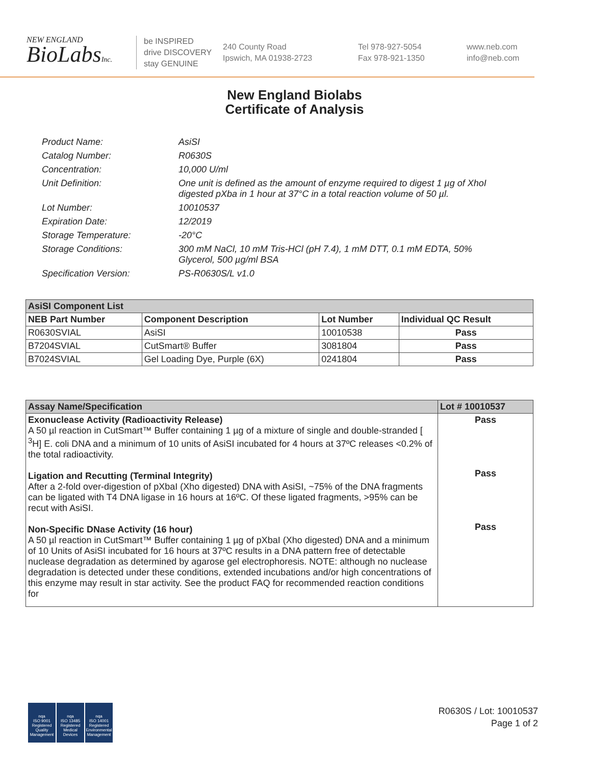NEW ENGLAND
BioLabsInc.
be INSPIRED
drive DISCOVERY
stay GENUINE
240 County Road
Ipswich, MA 01938-2723
Tel 978-927-5054
Fax 978-921-1350
www.neb.com
info@neb.com
New England Biolabs
Certificate of Analysis
Product Name: AsiSI
Catalog Number: R0630S
Concentration: 10,000 U/ml
Unit Definition: One unit is defined as the amount of enzyme required to digest 1 µg of XhoI digested pXba in 1 hour at 37°C in a total reaction volume of 50 µl.
Lot Number: 10010537
Expiration Date: 12/2019
Storage Temperature: -20°C
Storage Conditions: 300 mM NaCl, 10 mM Tris-HCl (pH 7.4), 1 mM DTT, 0.1 mM EDTA, 50% Glycerol, 500 µg/ml BSA
Specification Version: PS-R0630S/L v1.0
| AsiSI Component List | | | |
| --- | --- | --- | --- |
| NEB Part Number | Component Description | Lot Number | Individual QC Result |
| R0630SVIAL | AsiSI | 10010538 | Pass |
| B7204SVIAL | CutSmart® Buffer | 3081804 | Pass |
| B7024SVIAL | Gel Loading Dye, Purple (6X) | 0241804 | Pass |
| Assay Name/Specification | Lot # 10010537 |
| --- | --- |
| Exonuclease Activity (Radioactivity Release) A 50 µl reaction in CutSmart™ Buffer containing 1 µg of a mixture of single and double-stranded [ <sup>3</sup>H] E. coli DNA and a minimum of 10 units of AsiSI incubated for 4 hours at 37ºC releases <0.2% of the total radioactivity. Ligation and Recutting (Terminal Integrity) After a 2-fold over-digestion of pXbaI (Xho digested) DNA with AsiSI, ~75% of the DNA fragments can be ligated with T4 DNA ligase in 16 hours at 16ºC. Of these ligated fragments, >95% can be recut with AsiSI. Non-Specific DNase Activity (16 hour) A 50 µl reaction in CutSmart™ Buffer containing 1 µg of pXbaI (Xho digested) DNA and a minimum of 10 Units of AsiSI incubated for 16 hours at 37ºC results in a DNA pattern free of detectable nuclease degradation as determined by agarose gel electrophoresis. NOTE: although no nuclease degradation is detected under these conditions, extended incubations and/or high concentrations of this enzyme may result in star activity. See the product FAQ for recommended reaction conditions for | Pass Pass Pass |
nqa
ISO 9001
Registered
Quality Management
nqa
ISO 13485
Registered
Medical Devices
nqa
ISO 14001
Registered
Environmental Management
R0630S / Lot: 10010537
Page 1 of 2